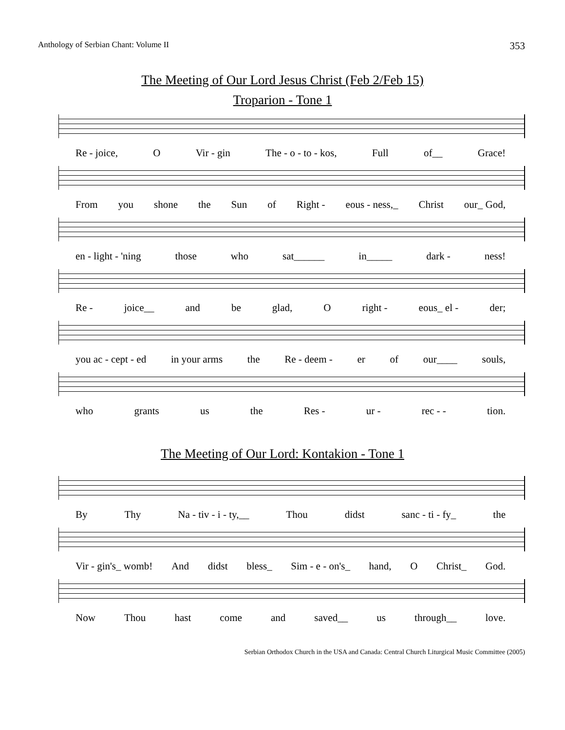Anthology of Serbian Chant: Volume II 353
The Meeting of Our Lord Jesus Christ (Feb 2/Feb 15)
Troparion - Tone 1
Re - joice, O Vir - gin The - o - to - kos, Full of__ Grace!
From you shone the Sun of Right - eous - ness,_ Christ our_ God,
en - light - 'ning those who sat______ in_____ dark - ness!
Re - joice__ and be glad, O right - eous_ el - der;
you ac - cept - ed in your arms the Re - deem - er of our____ souls,
who grants us the Res - ur - rec - - tion.
The Meeting of Our Lord: Kontakion - Tone 1
By Thy Na - tiv - i - ty,__ Thou didst sanc - ti - fy_ the
Vir - gin's_ womb! And didst bless_ Sim - e - on's_ hand, O Christ_ God.
Now Thou hast come and saved__ us through__ love.
Serbian Orthodox Church in the USA and Canada: Central Church Liturgical Music Committee (2005)